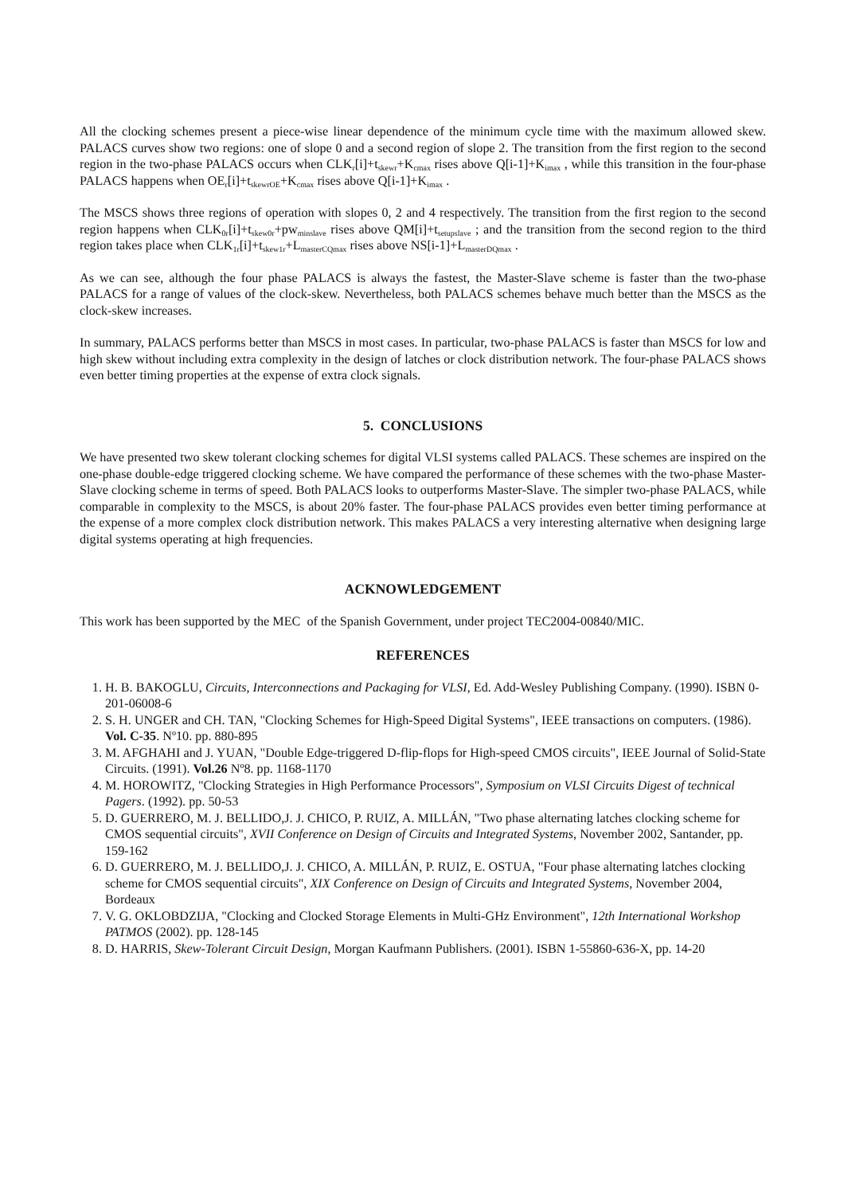All the clocking schemes present a piece-wise linear dependence of the minimum cycle time with the maximum allowed skew. PALACS curves show two regions: one of slope 0 and a second region of slope 2. The transition from the first region to the second region in the two-phase PALACS occurs when CLK<sub>r</sub>[i]+t<sub>skewr</sub>+K<sub>cmax</sub> rises above Q[i-1]+K<sub>imax</sub> , while this transition in the four-phase PALACS happens when OE<sub>r</sub>[i]+t<sub>skewrOE</sub>+K<sub>cmax</sub> rises above Q[i-1]+K<sub>imax</sub> .
The MSCS shows three regions of operation with slopes 0, 2 and 4 respectively. The transition from the first region to the second region happens when CLK<sub>0r</sub>[i]+t<sub>skew0r</sub>+pw<sub>minslave</sub> rises above QM[i]+t<sub>setupslave</sub> ; and the transition from the second region to the third region takes place when CLK<sub>1r</sub>[i]+t<sub>skew1r</sub>+L<sub>masterCQmax</sub> rises above NS[i-1]+L<sub>masterDQmax</sub> .
As we can see, although the four phase PALACS is always the fastest, the Master-Slave scheme is faster than the two-phase PALACS for a range of values of the clock-skew. Nevertheless, both PALACS schemes behave much better than the MSCS as the clock-skew increases.
In summary, PALACS performs better than MSCS in most cases. In particular, two-phase PALACS is faster than MSCS for low and high skew without including extra complexity in the design of latches or clock distribution network. The four-phase PALACS shows even better timing properties at the expense of extra clock signals.
5. CONCLUSIONS
We have presented two skew tolerant clocking schemes for digital VLSI systems called PALACS. These schemes are inspired on the one-phase double-edge triggered clocking scheme. We have compared the performance of these schemes with the two-phase Master-Slave clocking scheme in terms of speed. Both PALACS looks to outperforms Master-Slave. The simpler two-phase PALACS, while comparable in complexity to the MSCS, is about 20% faster. The four-phase PALACS provides even better timing performance at the expense of a more complex clock distribution network. This makes PALACS a very interesting alternative when designing large digital systems operating at high frequencies.
ACKNOWLEDGEMENT
This work has been supported by the MEC of the Spanish Government, under project TEC2004-00840/MIC.
REFERENCES
1. H. B. BAKOGLU, Circuits, Interconnections and Packaging for VLSI, Ed. Add-Wesley Publishing Company. (1990). ISBN 0-201-06008-6
2. S. H. UNGER and CH. TAN, "Clocking Schemes for High-Speed Digital Systems", IEEE transactions on computers. (1986). Vol. C-35. Nº10. pp. 880-895
3. M. AFGHAHI and J. YUAN, "Double Edge-triggered D-flip-flops for High-speed CMOS circuits", IEEE Journal of Solid-State Circuits. (1991). Vol.26 Nº8. pp. 1168-1170
4. M. HOROWITZ, "Clocking Strategies in High Performance Processors", Symposium on VLSI Circuits Digest of technical Pagers. (1992). pp. 50-53
5. D. GUERRERO, M. J. BELLIDO,J. J. CHICO, P. RUIZ, A. MILLÁN, "Two phase alternating latches clocking scheme for CMOS sequential circuits", XVII Conference on Design of Circuits and Integrated Systems, November 2002, Santander, pp. 159-162
6. D. GUERRERO, M. J. BELLIDO,J. J. CHICO, A. MILLÁN, P. RUIZ, E. OSTUA, "Four phase alternating latches clocking scheme for CMOS sequential circuits", XIX Conference on Design of Circuits and Integrated Systems, November 2004, Bordeaux
7. V. G. OKLOBDZIJA, "Clocking and Clocked Storage Elements in Multi-GHz Environment", 12th International Workshop PATMOS (2002). pp. 128-145
8. D. HARRIS, Skew-Tolerant Circuit Design, Morgan Kaufmann Publishers. (2001). ISBN 1-55860-636-X, pp. 14-20